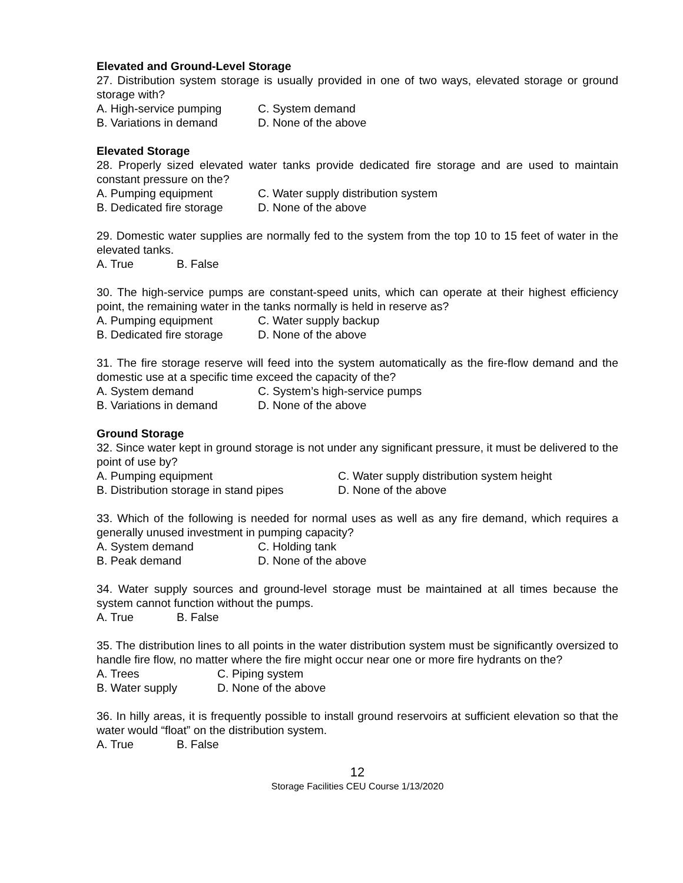Elevated and Ground-Level Storage
27. Distribution system storage is usually provided in one of two ways, elevated storage or ground storage with?
A. High-service pumping C. System demand
B. Variations in demand D. None of the above
Elevated Storage
28. Properly sized elevated water tanks provide dedicated fire storage and are used to maintain constant pressure on the?
A. Pumping equipment C. Water supply distribution system
B. Dedicated fire storage D. None of the above
29. Domestic water supplies are normally fed to the system from the top 10 to 15 feet of water in the elevated tanks.
A. True B. False
30. The high-service pumps are constant-speed units, which can operate at their highest efficiency point, the remaining water in the tanks normally is held in reserve as?
A. Pumping equipment C. Water supply backup
B. Dedicated fire storage D. None of the above
31. The fire storage reserve will feed into the system automatically as the fire-flow demand and the domestic use at a specific time exceed the capacity of the?
A. System demand C. System’s high-service pumps
B. Variations in demand D. None of the above
Ground Storage
32. Since water kept in ground storage is not under any significant pressure, it must be delivered to the point of use by?
A. Pumping equipment C. Water supply distribution system height
B. Distribution storage in stand pipes D. None of the above
33. Which of the following is needed for normal uses as well as any fire demand, which requires a generally unused investment in pumping capacity?
A. System demand C. Holding tank
B. Peak demand D. None of the above
34. Water supply sources and ground-level storage must be maintained at all times because the system cannot function without the pumps.
A. True B. False
35. The distribution lines to all points in the water distribution system must be significantly oversized to handle fire flow, no matter where the fire might occur near one or more fire hydrants on the?
A. Trees C. Piping system
B. Water supply D. None of the above
36. In hilly areas, it is frequently possible to install ground reservoirs at sufficient elevation so that the water would “float” on the distribution system.
A. True B. False
12
Storage Facilities CEU Course 1/13/2020